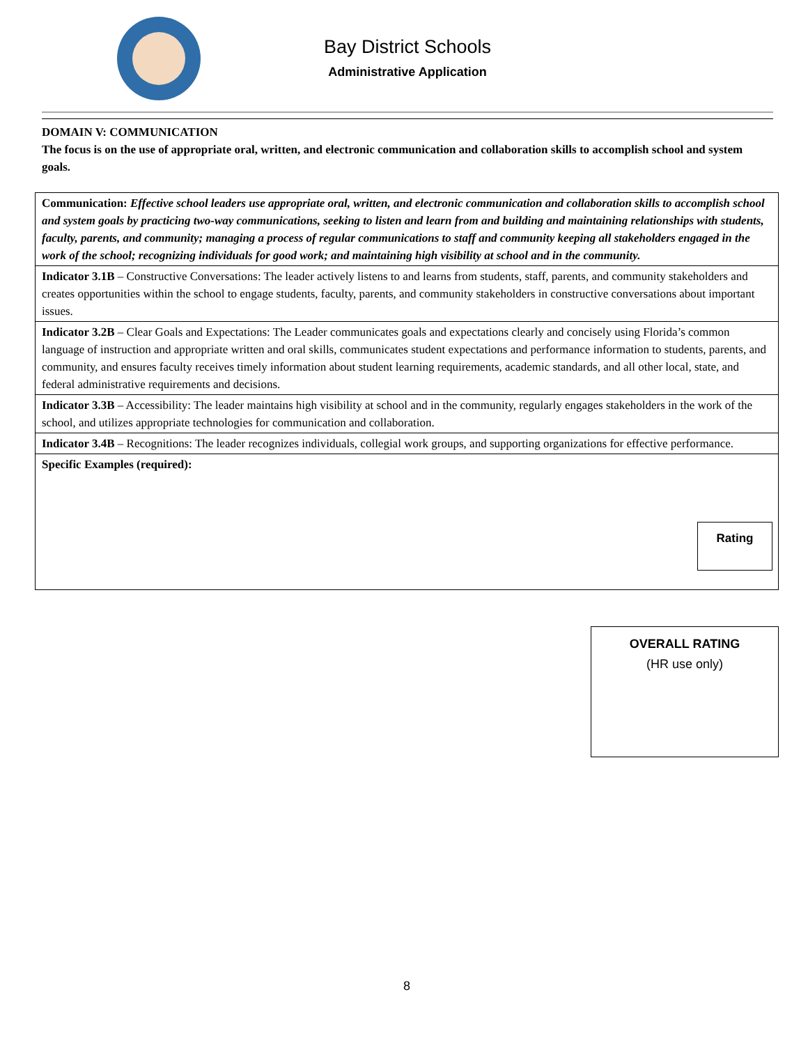Bay District Schools
Administrative Application
DOMAIN V: COMMUNICATION
The focus is on the use of appropriate oral, written, and electronic communication and collaboration skills to accomplish school and system goals.
| Communication: Effective school leaders use appropriate oral, written, and electronic communication and collaboration skills to accomplish school and system goals by practicing two-way communications, seeking to listen and learn from and building and maintaining relationships with students, faculty, parents, and community; managing a process of regular communications to staff and community keeping all stakeholders engaged in the work of the school; recognizing individuals for good work; and maintaining high visibility at school and in the community. |
| Indicator 3.1B – Constructive Conversations: The leader actively listens to and learns from students, staff, parents, and community stakeholders and creates opportunities within the school to engage students, faculty, parents, and community stakeholders in constructive conversations about important issues. |
| Indicator 3.2B – Clear Goals and Expectations: The Leader communicates goals and expectations clearly and concisely using Florida’s common language of instruction and appropriate written and oral skills, communicates student expectations and performance information to students, parents, and community, and ensures faculty receives timely information about student learning requirements, academic standards, and all other local, state, and federal administrative requirements and decisions. |
| Indicator 3.3B – Accessibility: The leader maintains high visibility at school and in the community, regularly engages stakeholders in the work of the school, and utilizes appropriate technologies for communication and collaboration. |
| Indicator 3.4B – Recognitions: The leader recognizes individuals, collegial work groups, and supporting organizations for effective performance. |
| Specific Examples (required): Rating |
OVERALL RATING
(HR use only)
8